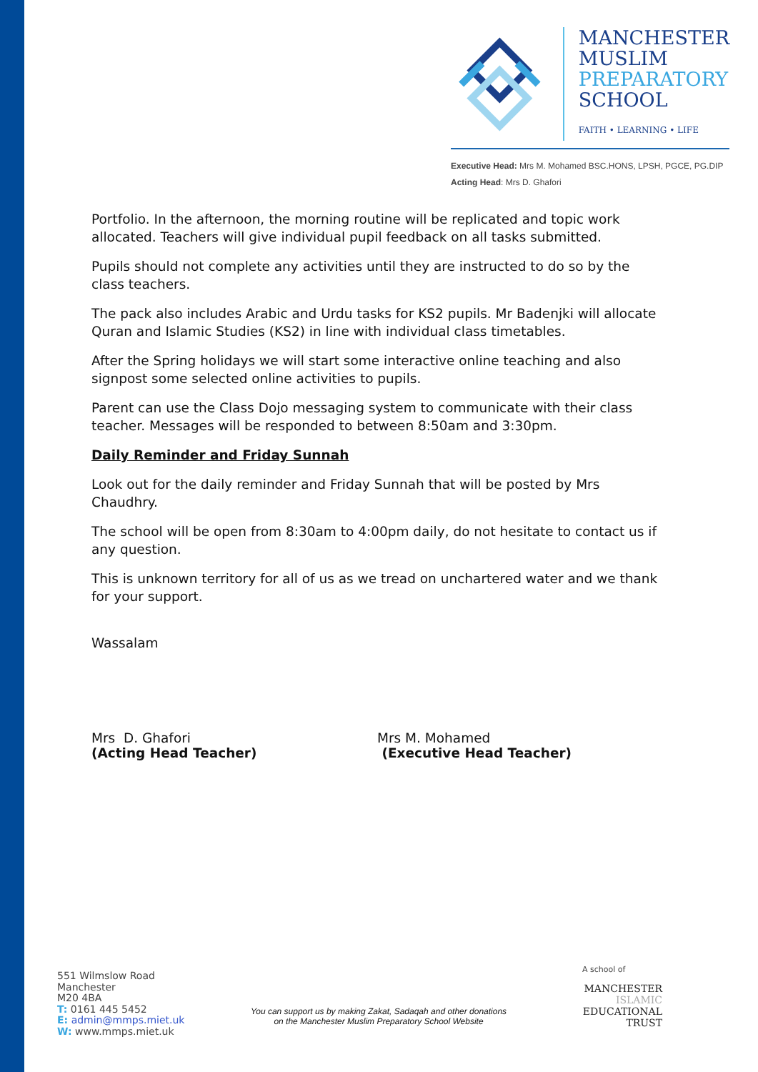MANCHESTER
MUSLIM
PREPARATORY
SCHOOL
FAITH • LEARNING • LIFE
Executive Head: Mrs M. Mohamed BSC.HONS, LPSH, PGCE, PG.DIP
Acting Head: Mrs D. Ghafori
Portfolio. In the afternoon, the morning routine will be replicated and topic work allocated. Teachers will give individual pupil feedback on all tasks submitted.
Pupils should not complete any activities until they are instructed to do so by the class teachers.
The pack also includes Arabic and Urdu tasks for KS2 pupils. Mr Badenjki will allocate Quran and Islamic Studies (KS2) in line with individual class timetables.
After the Spring holidays we will start some interactive online teaching and also signpost some selected online activities to pupils.
Parent can use the Class Dojo messaging system to communicate with their class teacher. Messages will be responded to between 8:50am and 3:30pm.
Daily Reminder and Friday Sunnah
Look out for the daily reminder and Friday Sunnah that will be posted by Mrs Chaudhry.
The school will be open from 8:30am to 4:00pm daily, do not hesitate to contact us if any question.
This is unknown territory for all of us as we tread on unchartered water and we thank for your support.
Wassalam
Mrs D. Ghafori
(Acting Head Teacher)
Mrs M. Mohamed
(Executive Head Teacher)
551 Wilmslow Road
Manchester
M20 4BA
T: 0161 445 5452
E: admin@mmps.miet.uk
W: www.mmps.miet.uk
You can support us by making Zakat, Sadaqah and other donations
on the Manchester Muslim Preparatory School Website
A school of
MANCHESTER
ISLAMIC
EDUCATIONAL
TRUST